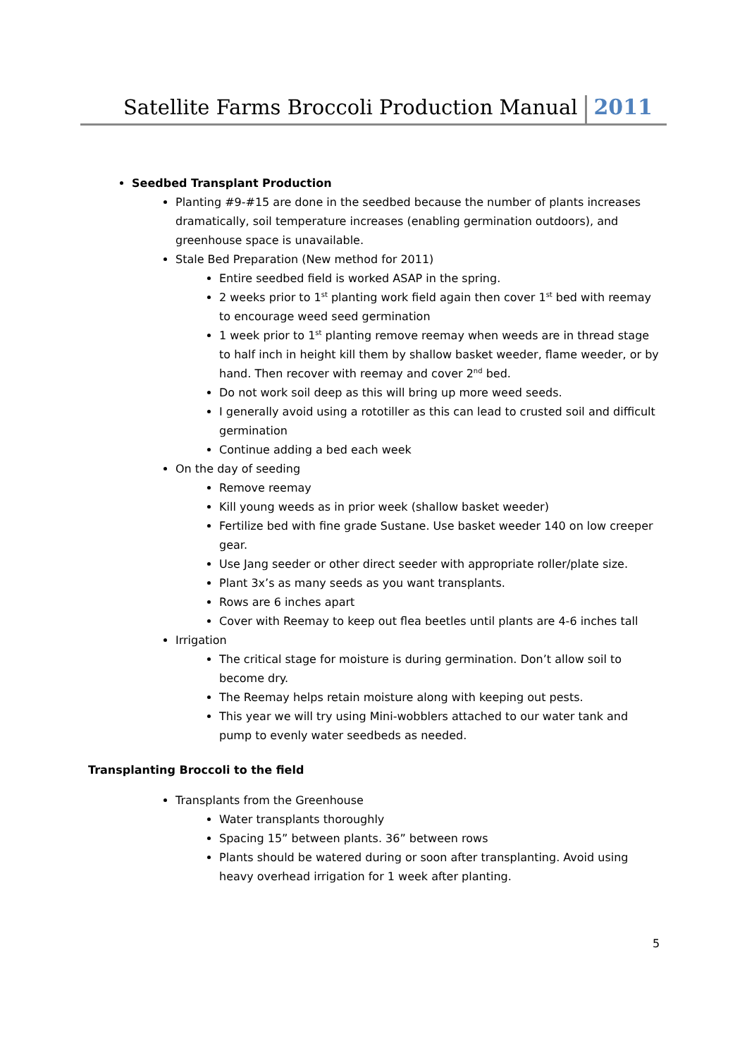Satellite Farms Broccoli Production Manual 2011
Seedbed Transplant Production
Planting #9-#15 are done in the seedbed because the number of plants increases dramatically, soil temperature increases (enabling germination outdoors), and greenhouse space is unavailable.
Stale Bed Preparation (New method for 2011)
Entire seedbed field is worked ASAP in the spring.
2 weeks prior to 1<sup>st</sup> planting work field again then cover 1<sup>st</sup> bed with reemay to encourage weed seed germination
1 week prior to 1<sup>st</sup> planting remove reemay when weeds are in thread stage to half inch in height kill them by shallow basket weeder, flame weeder, or by hand. Then recover with reemay and cover 2<sup>nd</sup> bed.
Do not work soil deep as this will bring up more weed seeds.
I generally avoid using a rototiller as this can lead to crusted soil and difficult germination
Continue adding a bed each week
On the day of seeding
Remove reemay
Kill young weeds as in prior week (shallow basket weeder)
Fertilize bed with fine grade Sustane. Use basket weeder 140 on low creeper gear.
Use Jang seeder or other direct seeder with appropriate roller/plate size.
Plant 3x’s as many seeds as you want transplants.
Rows are 6 inches apart
Cover with Reemay to keep out flea beetles until plants are 4-6 inches tall
Irrigation
The critical stage for moisture is during germination. Don’t allow soil to become dry.
The Reemay helps retain moisture along with keeping out pests.
This year we will try using Mini-wobblers attached to our water tank and pump to evenly water seedbeds as needed.
Transplanting Broccoli to the field
Transplants from the Greenhouse
Water transplants thoroughly
Spacing 15” between plants. 36” between rows
Plants should be watered during or soon after transplanting. Avoid using heavy overhead irrigation for 1 week after planting.
5